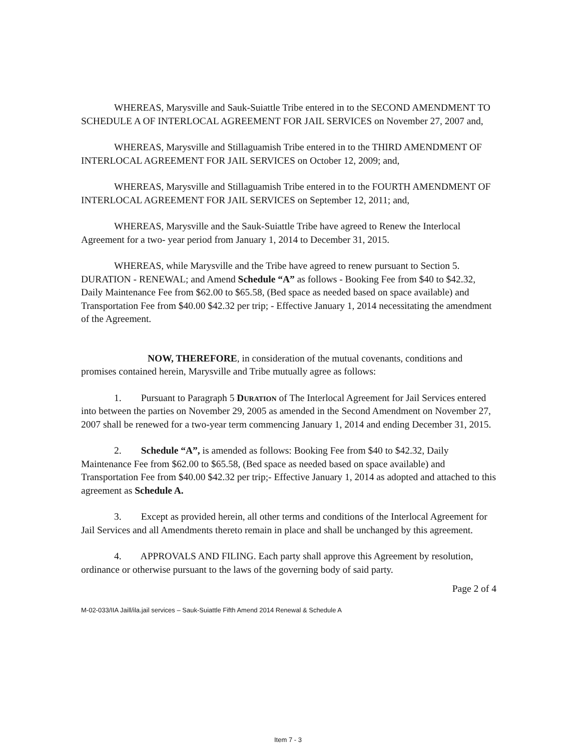WHEREAS, Marysville and Sauk-Suiattle Tribe entered in to the SECOND AMENDMENT TO SCHEDULE A OF INTERLOCAL AGREEMENT FOR JAIL SERVICES on November 27, 2007 and,
WHEREAS, Marysville and Stillaguamish Tribe entered in to the THIRD AMENDMENT OF INTERLOCAL AGREEMENT FOR JAIL SERVICES on October 12, 2009; and,
WHEREAS, Marysville and Stillaguamish Tribe entered in to the FOURTH AMENDMENT OF INTERLOCAL AGREEMENT FOR JAIL SERVICES on September 12, 2011; and,
WHEREAS, Marysville and the Sauk-Suiattle Tribe have agreed to Renew the Interlocal Agreement for a two- year period from January 1, 2014 to December 31, 2015.
WHEREAS, while Marysville and the Tribe have agreed to renew pursuant to Section 5. DURATION - RENEWAL; and Amend Schedule “A” as follows - Booking Fee from $40 to $42.32, Daily Maintenance Fee from $62.00 to $65.58, (Bed space as needed based on space available) and Transportation Fee from $40.00 $42.32 per trip; - Effective January 1, 2014 necessitating the amendment of the Agreement.
NOW, THEREFORE, in consideration of the mutual covenants, conditions and promises contained herein, Marysville and Tribe mutually agree as follows:
1. Pursuant to Paragraph 5 Duration of The Interlocal Agreement for Jail Services entered into between the parties on November 29, 2005 as amended in the Second Amendment on November 27, 2007 shall be renewed for a two-year term commencing January 1, 2014 and ending December 31, 2015.
2. Schedule “A”, is amended as follows: Booking Fee from $40 to $42.32, Daily Maintenance Fee from $62.00 to $65.58, (Bed space as needed based on space available) and Transportation Fee from $40.00 $42.32 per trip;- Effective January 1, 2014 as adopted and attached to this agreement as Schedule A.
3. Except as provided herein, all other terms and conditions of the Interlocal Agreement for Jail Services and all Amendments thereto remain in place and shall be unchanged by this agreement.
4. APPROVALS AND FILING. Each party shall approve this Agreement by resolution, ordinance or otherwise pursuant to the laws of the governing body of said party.
Page 2 of 4
M-02-033/IIA Jaill/ila.jail services – Sauk-Suiattle Fifth Amend 2014 Renewal & Schedule A
Item 7 - 3